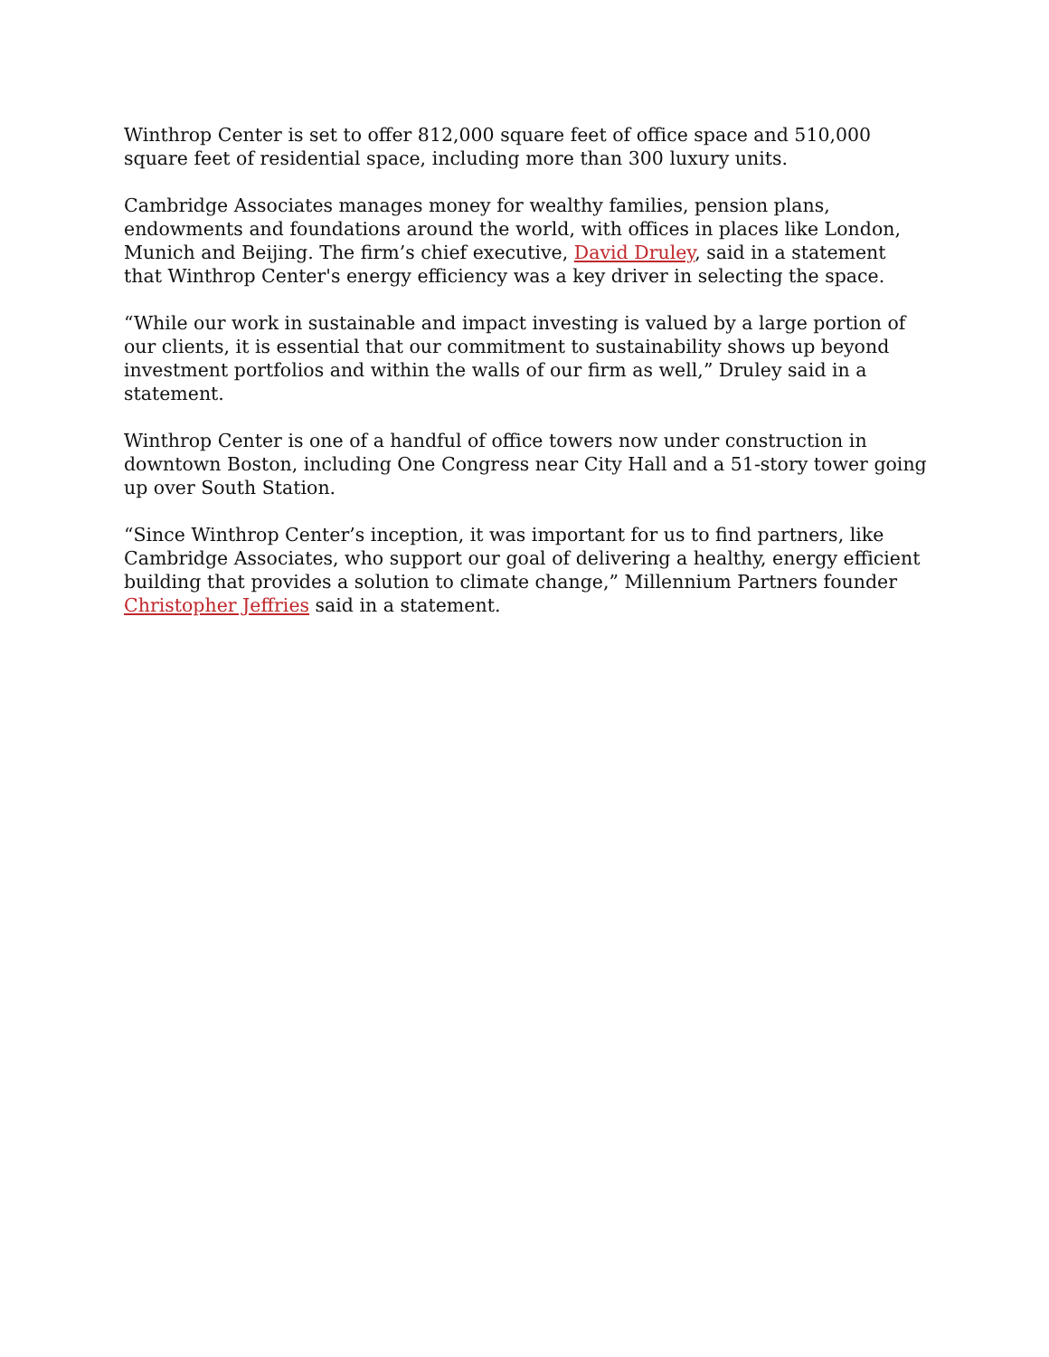Winthrop Center is set to offer 812,000 square feet of office space and 510,000 square feet of residential space, including more than 300 luxury units.
Cambridge Associates manages money for wealthy families, pension plans, endowments and foundations around the world, with offices in places like London, Munich and Beijing. The firm’s chief executive, David Druley, said in a statement that Winthrop Center's energy efficiency was a key driver in selecting the space.
“While our work in sustainable and impact investing is valued by a large portion of our clients, it is essential that our commitment to sustainability shows up beyond investment portfolios and within the walls of our firm as well,” Druley said in a statement.
Winthrop Center is one of a handful of office towers now under construction in downtown Boston, including One Congress near City Hall and a 51-story tower going up over South Station.
“Since Winthrop Center’s inception, it was important for us to find partners, like Cambridge Associates, who support our goal of delivering a healthy, energy efficient building that provides a solution to climate change,” Millennium Partners founder Christopher Jeffries said in a statement.